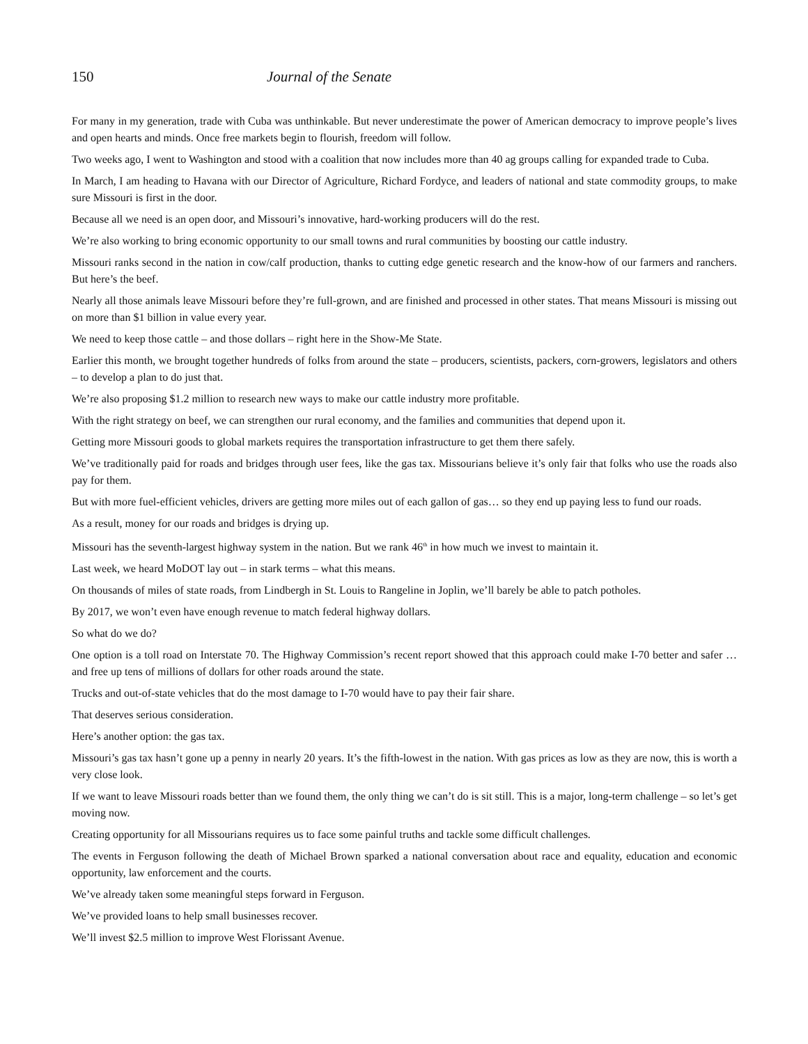150 Journal of the Senate
For many in my generation, trade with Cuba was unthinkable. But never underestimate the power of American democracy to improve people’s lives and open hearts and minds. Once free markets begin to flourish, freedom will follow.
Two weeks ago, I went to Washington and stood with a coalition that now includes more than 40 ag groups calling for expanded trade to Cuba.
In March, I am heading to Havana with our Director of Agriculture, Richard Fordyce, and leaders of national and state commodity groups, to make sure Missouri is first in the door.
Because all we need is an open door, and Missouri’s innovative, hard-working producers will do the rest.
We’re also working to bring economic opportunity to our small towns and rural communities by boosting our cattle industry.
Missouri ranks second in the nation in cow/calf production, thanks to cutting edge genetic research and the know-how of our farmers and ranchers. But here’s the beef.
Nearly all those animals leave Missouri before they’re full-grown, and are finished and processed in other states. That means Missouri is missing out on more than $1 billion in value every year.
We need to keep those cattle – and those dollars – right here in the Show-Me State.
Earlier this month, we brought together hundreds of folks from around the state – producers, scientists, packers, corn-growers, legislators and others – to develop a plan to do just that.
We’re also proposing $1.2 million to research new ways to make our cattle industry more profitable.
With the right strategy on beef, we can strengthen our rural economy, and the families and communities that depend upon it.
Getting more Missouri goods to global markets requires the transportation infrastructure to get them there safely.
We’ve traditionally paid for roads and bridges through user fees, like the gas tax. Missourians believe it’s only fair that folks who use the roads also pay for them.
But with more fuel-efficient vehicles, drivers are getting more miles out of each gallon of gas… so they end up paying less to fund our roads.
As a result, money for our roads and bridges is drying up.
Missouri has the seventh-largest highway system in the nation. But we rank 46<sup>th</sup> in how much we invest to maintain it.
Last week, we heard MoDOT lay out – in stark terms – what this means.
On thousands of miles of state roads, from Lindbergh in St. Louis to Rangeline in Joplin, we’ll barely be able to patch potholes.
By 2017, we won’t even have enough revenue to match federal highway dollars.
So what do we do?
One option is a toll road on Interstate 70. The Highway Commission’s recent report showed that this approach could make I-70 better and safer … and free up tens of millions of dollars for other roads around the state.
Trucks and out-of-state vehicles that do the most damage to I-70 would have to pay their fair share.
That deserves serious consideration.
Here’s another option: the gas tax.
Missouri’s gas tax hasn’t gone up a penny in nearly 20 years. It’s the fifth-lowest in the nation. With gas prices as low as they are now, this is worth a very close look.
If we want to leave Missouri roads better than we found them, the only thing we can’t do is sit still. This is a major, long-term challenge – so let’s get moving now.
Creating opportunity for all Missourians requires us to face some painful truths and tackle some difficult challenges.
The events in Ferguson following the death of Michael Brown sparked a national conversation about race and equality, education and economic opportunity, law enforcement and the courts.
We’ve already taken some meaningful steps forward in Ferguson.
We’ve provided loans to help small businesses recover.
We’ll invest $2.5 million to improve West Florissant Avenue.